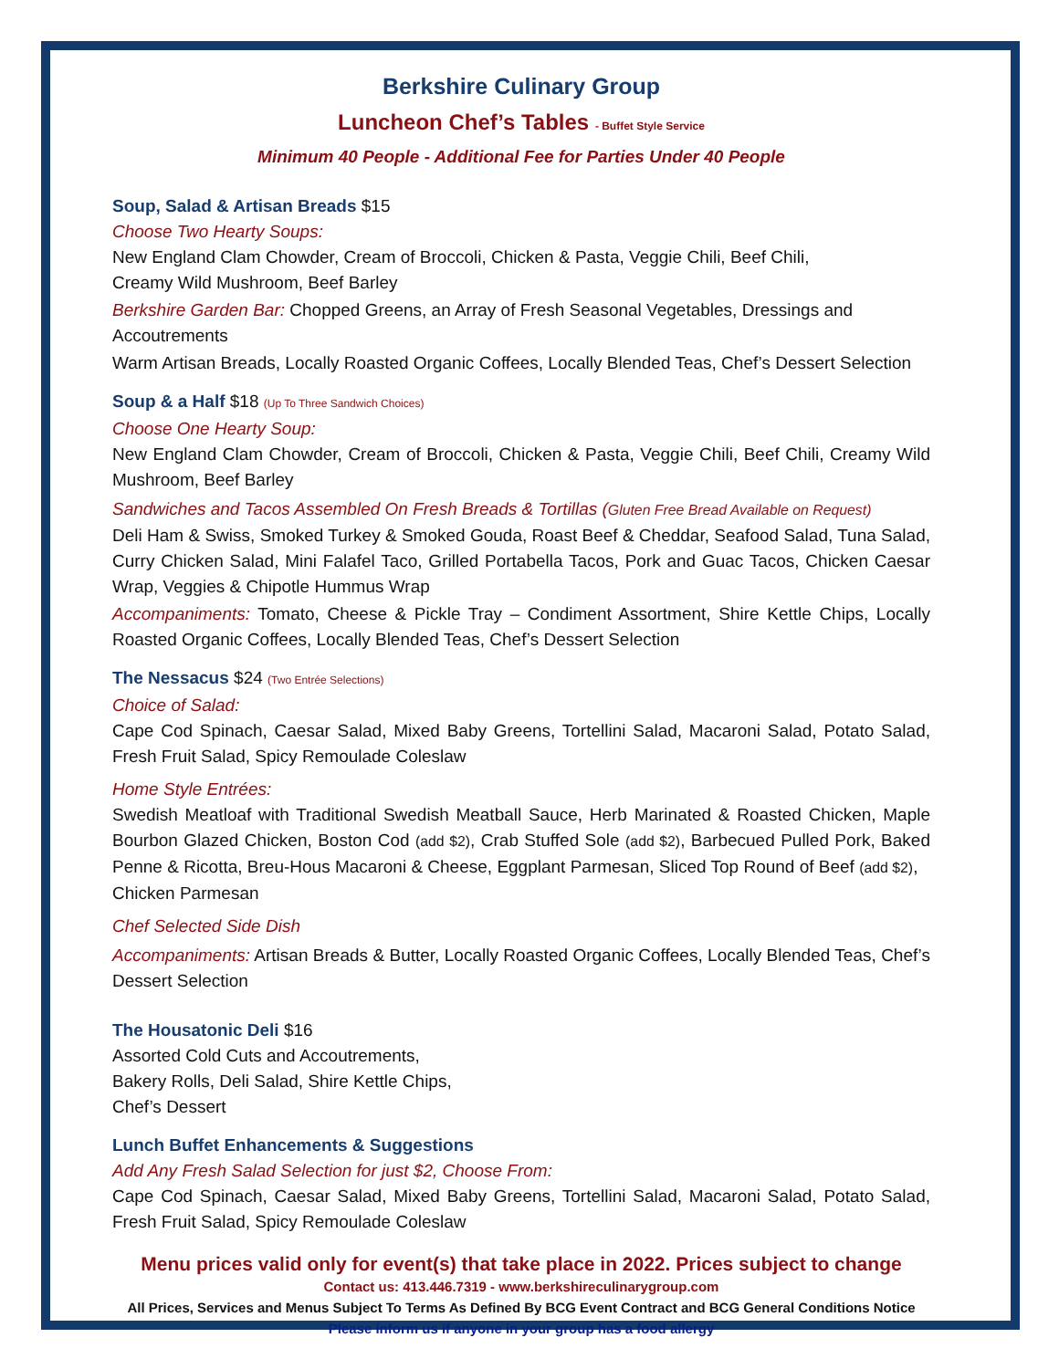Berkshire Culinary Group
Luncheon Chef’s Tables - Buffet Style Service
Minimum 40 People - Additional Fee for Parties Under 40 People
Soup, Salad & Artisan Breads $15
Choose Two Hearty Soups:
New England Clam Chowder, Cream of Broccoli, Chicken & Pasta, Veggie Chili, Beef Chili,
Creamy Wild Mushroom, Beef Barley
Berkshire Garden Bar: Chopped Greens, an Array of Fresh Seasonal Vegetables, Dressings and Accoutrements
Warm Artisan Breads, Locally Roasted Organic Coffees, Locally Blended Teas, Chef’s Dessert Selection
Soup & a Half $18 (Up To Three Sandwich Choices)
Choose One Hearty Soup:
New England Clam Chowder, Cream of Broccoli, Chicken & Pasta, Veggie Chili, Beef Chili, Creamy Wild Mushroom, Beef Barley
Sandwiches and Tacos Assembled On Fresh Breads & Tortillas (Gluten Free Bread Available on Request)
Deli Ham & Swiss, Smoked Turkey & Smoked Gouda, Roast Beef & Cheddar, Seafood Salad, Tuna Salad, Curry Chicken Salad, Mini Falafel Taco, Grilled Portabella Tacos, Pork and Guac Tacos, Chicken Caesar Wrap, Veggies & Chipotle Hummus Wrap
Accompaniments: Tomato, Cheese & Pickle Tray – Condiment Assortment, Shire Kettle Chips, Locally Roasted Organic Coffees, Locally Blended Teas, Chef’s Dessert Selection
The Nessacus $24 (Two Entrée Selections)
Choice of Salad:
Cape Cod Spinach, Caesar Salad, Mixed Baby Greens, Tortellini Salad, Macaroni Salad, Potato Salad, Fresh Fruit Salad, Spicy Remoulade Coleslaw
Home Style Entrées:
Swedish Meatloaf with Traditional Swedish Meatball Sauce, Herb Marinated & Roasted Chicken, Maple Bourbon Glazed Chicken, Boston Cod (add $2), Crab Stuffed Sole (add $2), Barbecued Pulled Pork, Baked Penne & Ricotta, Breu-Hous Macaroni & Cheese, Eggplant Parmesan, Sliced Top Round of Beef (add $2),
Chicken Parmesan
Chef Selected Side Dish
Accompaniments: Artisan Breads & Butter, Locally Roasted Organic Coffees, Locally Blended Teas, Chef’s Dessert Selection
The Housatonic Deli $16
Assorted Cold Cuts and Accoutrements,
Bakery Rolls, Deli Salad, Shire Kettle Chips,
Chef’s Dessert
Lunch Buffet Enhancements & Suggestions
Add Any Fresh Salad Selection for just $2, Choose From:
Cape Cod Spinach, Caesar Salad, Mixed Baby Greens, Tortellini Salad, Macaroni Salad, Potato Salad, Fresh Fruit Salad, Spicy Remoulade Coleslaw
Menu prices valid only for event(s) that take place in 2022. Prices subject to change
Contact us: 413.446.7319 - www.berkshireculinarygroup.com
All Prices, Services and Menus Subject To Terms As Defined By BCG Event Contract and BCG General Conditions Notice
Please inform us if anyone in your group has a food allergy